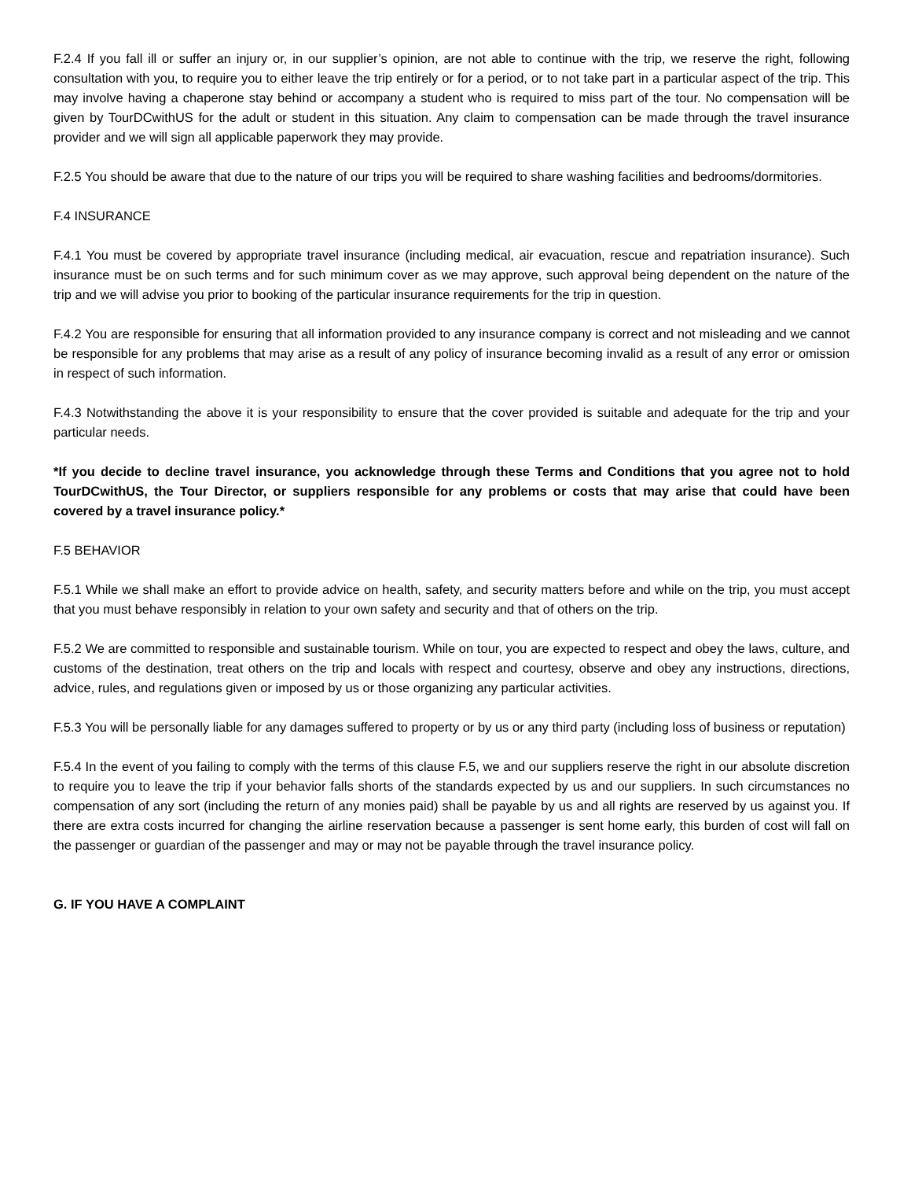F.2.4 If you fall ill or suffer an injury or, in our supplier’s opinion, are not able to continue with the trip, we reserve the right, following consultation with you, to require you to either leave the trip entirely or for a period, or to not take part in a particular aspect of the trip. This may involve having a chaperone stay behind or accompany a student who is required to miss part of the tour. No compensation will be given by TourDCwithUS for the adult or student in this situation. Any claim to compensation can be made through the travel insurance provider and we will sign all applicable paperwork they may provide.
F.2.5 You should be aware that due to the nature of our trips you will be required to share washing facilities and bedrooms/dormitories.
F.4 INSURANCE
F.4.1 You must be covered by appropriate travel insurance (including medical, air evacuation, rescue and repatriation insurance). Such insurance must be on such terms and for such minimum cover as we may approve, such approval being dependent on the nature of the trip and we will advise you prior to booking of the particular insurance requirements for the trip in question.
F.4.2 You are responsible for ensuring that all information provided to any insurance company is correct and not misleading and we cannot be responsible for any problems that may arise as a result of any policy of insurance becoming invalid as a result of any error or omission in respect of such information.
F.4.3 Notwithstanding the above it is your responsibility to ensure that the cover provided is suitable and adequate for the trip and your particular needs.
*If you decide to decline travel insurance, you acknowledge through these Terms and Conditions that you agree not to hold TourDCwithUS, the Tour Director, or suppliers responsible for any problems or costs that may arise that could have been covered by a travel insurance policy.*
F.5 BEHAVIOR
F.5.1 While we shall make an effort to provide advice on health, safety, and security matters before and while on the trip, you must accept that you must behave responsibly in relation to your own safety and security and that of others on the trip.
F.5.2 We are committed to responsible and sustainable tourism. While on tour, you are expected to respect and obey the laws, culture, and customs of the destination, treat others on the trip and locals with respect and courtesy, observe and obey any instructions, directions, advice, rules, and regulations given or imposed by us or those organizing any particular activities.
F.5.3 You will be personally liable for any damages suffered to property or by us or any third party (including loss of business or reputation)
F.5.4 In the event of you failing to comply with the terms of this clause F.5, we and our suppliers reserve the right in our absolute discretion to require you to leave the trip if your behavior falls shorts of the standards expected by us and our suppliers. In such circumstances no compensation of any sort (including the return of any monies paid) shall be payable by us and all rights are reserved by us against you. If there are extra costs incurred for changing the airline reservation because a passenger is sent home early, this burden of cost will fall on the passenger or guardian of the passenger and may or may not be payable through the travel insurance policy.
G. IF YOU HAVE A COMPLAINT